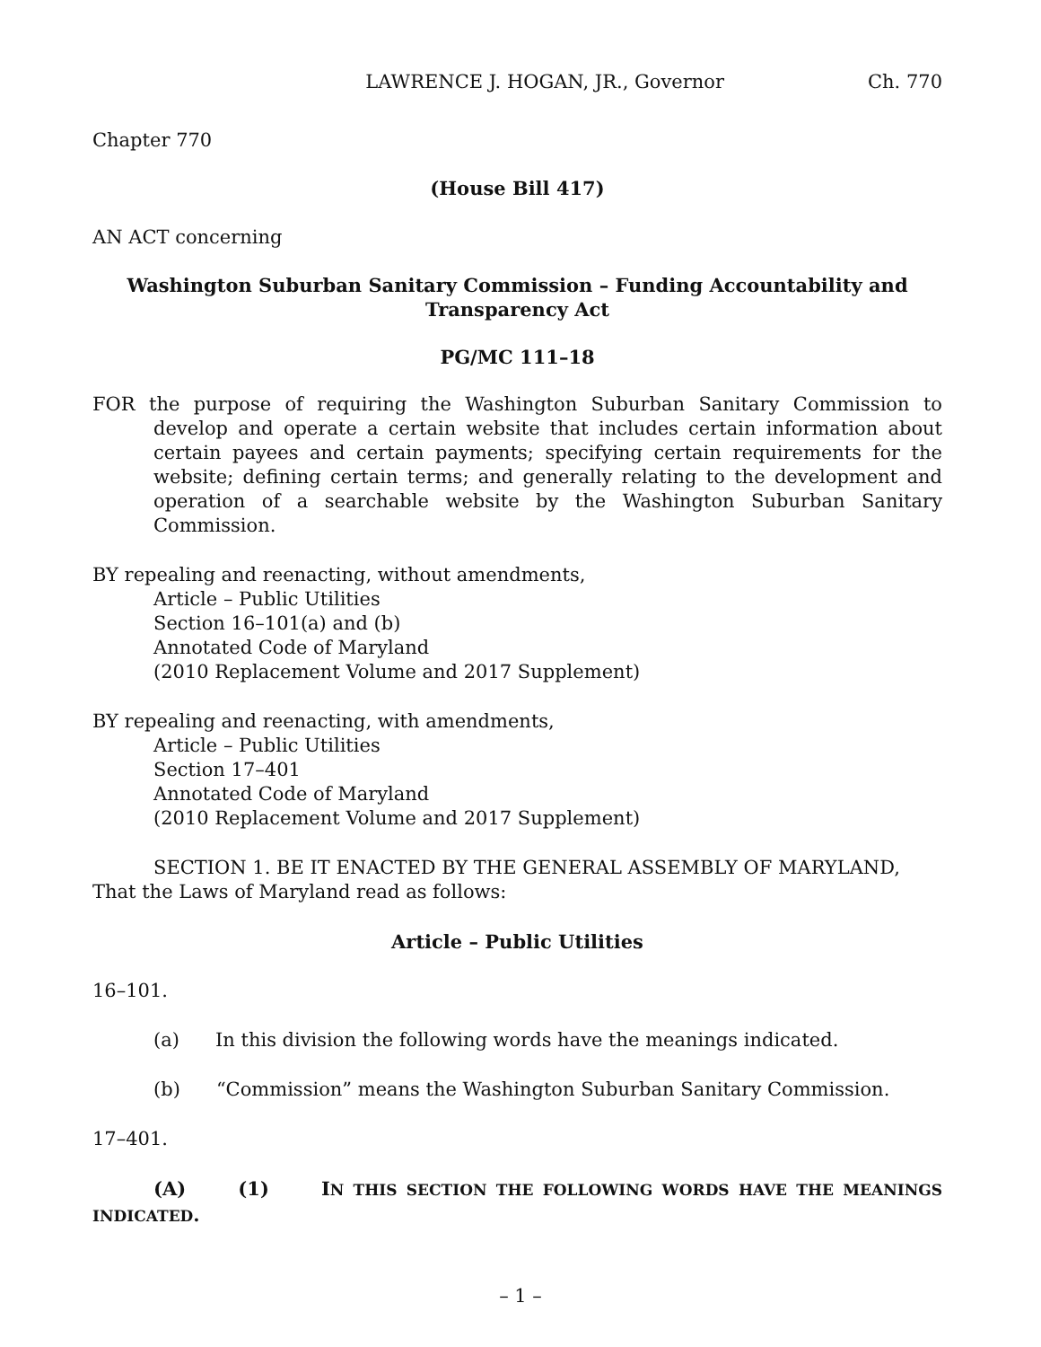LAWRENCE J. HOGAN, JR., Governor Ch. 770
Chapter 770
(House Bill 417)
AN ACT concerning
Washington Suburban Sanitary Commission – Funding Accountability and
Transparency Act
PG/MC 111–18
FOR the purpose of requiring the Washington Suburban Sanitary Commission to develop and operate a certain website that includes certain information about certain payees and certain payments; specifying certain requirements for the website; defining certain terms; and generally relating to the development and operation of a searchable website by the Washington Suburban Sanitary Commission.
BY repealing and reenacting, without amendments,
Article – Public Utilities
Section 16–101(a) and (b)
Annotated Code of Maryland
(2010 Replacement Volume and 2017 Supplement)
BY repealing and reenacting, with amendments,
Article – Public Utilities
Section 17–401
Annotated Code of Maryland
(2010 Replacement Volume and 2017 Supplement)
SECTION 1. BE IT ENACTED BY THE GENERAL ASSEMBLY OF MARYLAND, That the Laws of Maryland read as follows:
Article – Public Utilities
16–101.
(a) In this division the following words have the meanings indicated.
(b) “Commission” means the Washington Suburban Sanitary Commission.
17–401.
(A) (1) IN THIS SECTION THE FOLLOWING WORDS HAVE THE MEANINGS INDICATED.
– 1 –